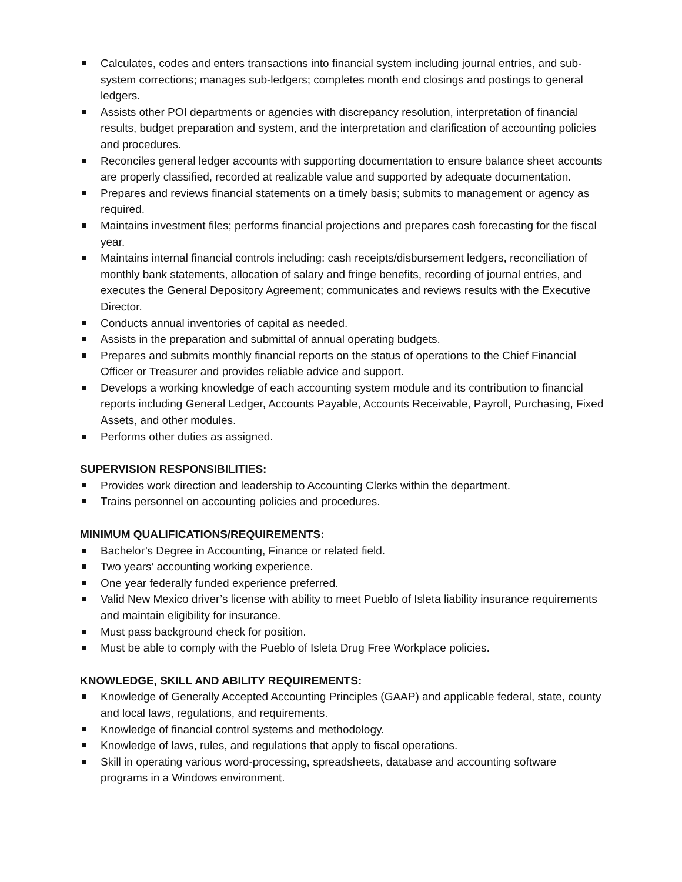Calculates, codes and enters transactions into financial system including journal entries, and sub-system corrections; manages sub-ledgers; completes month end closings and postings to general ledgers.
Assists other POI departments or agencies with discrepancy resolution, interpretation of financial results, budget preparation and system, and the interpretation and clarification of accounting policies and procedures.
Reconciles general ledger accounts with supporting documentation to ensure balance sheet accounts are properly classified, recorded at realizable value and supported by adequate documentation.
Prepares and reviews financial statements on a timely basis; submits to management or agency as required.
Maintains investment files; performs financial projections and prepares cash forecasting for the fiscal year.
Maintains internal financial controls including: cash receipts/disbursement ledgers, reconciliation of monthly bank statements, allocation of salary and fringe benefits, recording of journal entries, and executes the General Depository Agreement; communicates and reviews results with the Executive Director.
Conducts annual inventories of capital as needed.
Assists in the preparation and submittal of annual operating budgets.
Prepares and submits monthly financial reports on the status of operations to the Chief Financial Officer or Treasurer and provides reliable advice and support.
Develops a working knowledge of each accounting system module and its contribution to financial reports including General Ledger, Accounts Payable, Accounts Receivable, Payroll, Purchasing, Fixed Assets, and other modules.
Performs other duties as assigned.
SUPERVISION RESPONSIBILITIES:
Provides work direction and leadership to Accounting Clerks within the department.
Trains personnel on accounting policies and procedures.
MINIMUM QUALIFICATIONS/REQUIREMENTS:
Bachelor’s Degree in Accounting, Finance or related field.
Two years’ accounting working experience.
One year federally funded experience preferred.
Valid New Mexico driver’s license with ability to meet Pueblo of Isleta liability insurance requirements and maintain eligibility for insurance.
Must pass background check for position.
Must be able to comply with the Pueblo of Isleta Drug Free Workplace policies.
KNOWLEDGE, SKILL AND ABILITY REQUIREMENTS:
Knowledge of Generally Accepted Accounting Principles (GAAP) and applicable federal, state, county and local laws, regulations, and requirements.
Knowledge of financial control systems and methodology.
Knowledge of laws, rules, and regulations that apply to fiscal operations.
Skill in operating various word-processing, spreadsheets, database and accounting software programs in a Windows environment.